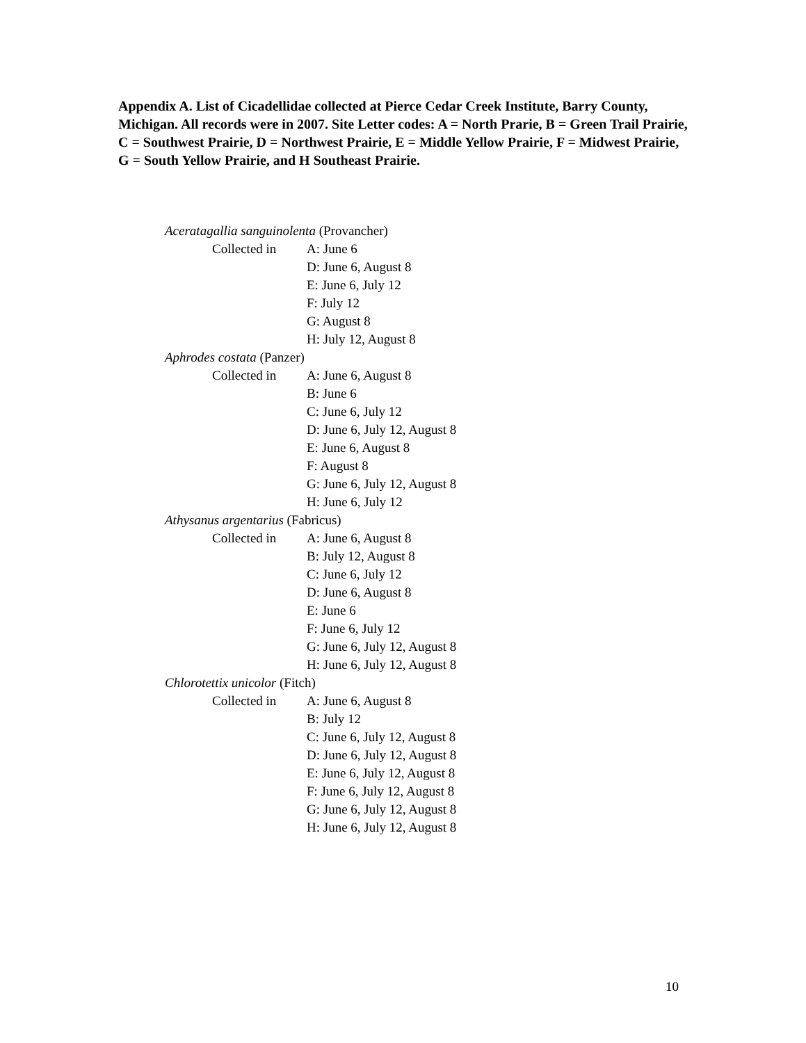Appendix A. List of Cicadellidae collected at Pierce Cedar Creek Institute, Barry County, Michigan. All records were in 2007. Site Letter codes: A = North Prarie, B = Green Trail Prairie, C = Southwest Prairie, D = Northwest Prairie, E = Middle Yellow Prairie, F = Midwest Prairie, G = South Yellow Prairie, and H Southeast Prairie.
Aceratagallia sanguinolenta (Provancher)
Collected in
A: June 6
D: June 6, August 8
E: June 6, July 12
F: July 12
G: August 8
H: July 12, August 8
Aphrodes costata (Panzer)
Collected in
A: June 6, August 8
B: June 6
C: June 6, July 12
D: June 6, July 12, August 8
E: June 6, August 8
F: August 8
G: June 6, July 12, August 8
H: June 6, July 12
Athysanus argentarius (Fabricus)
Collected in
A: June 6, August 8
B: July 12, August 8
C: June 6, July 12
D: June 6, August 8
E: June 6
F: June 6, July 12
G: June 6, July 12, August 8
H: June 6, July 12, August 8
Chlorotettix unicolor (Fitch)
Collected in
A: June 6, August 8
B: July 12
C: June 6, July 12, August 8
D: June 6, July 12, August 8
E: June 6, July 12, August 8
F: June 6, July 12, August 8
G: June 6, July 12, August 8
H: June 6, July 12, August 8
10